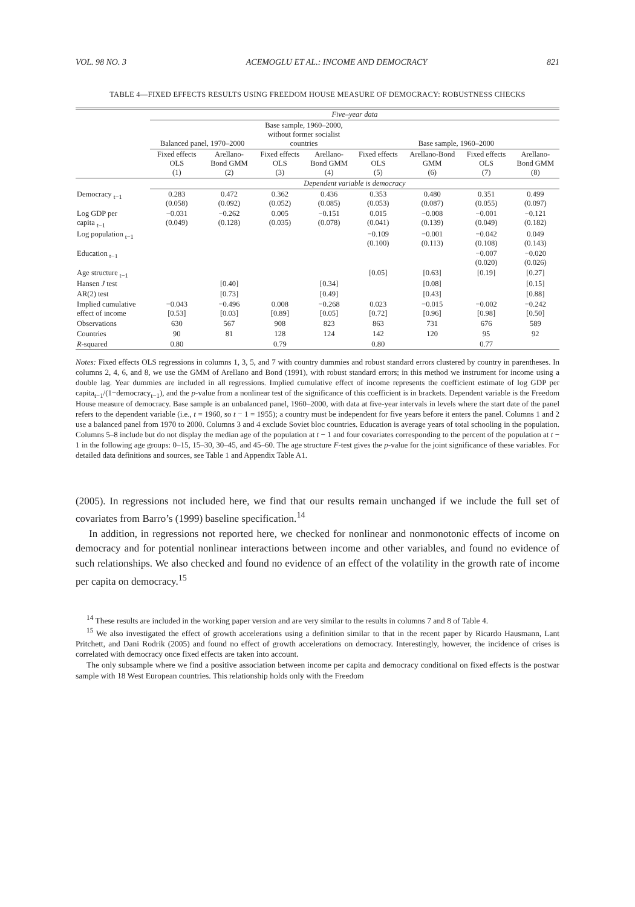VOL. 98 NO. 3 ACEMOGLU ET AL.: INCOME AND DEMOCRACY 821
TABLE 4—FIXED EFFECTS RESULTS USING FREEDOM HOUSE MEASURE OF DEMOCRACY: ROBUSTNESS CHECKS
| | Five–year data | | | | | | | |
| --- | --- | --- | --- | --- | --- | --- | --- | --- |
| | Balanced panel, 1970–2000 | | Base sample, 1960–2000, without former socialist countries | | Base sample, 1960–2000 | | | |
| | Fixed effects OLS (1) | Arellano- Bond GMM (2) | Fixed effects OLS (3) | Arellano- Bond GMM (4) | Fixed effects OLS (5) | Arellano-Bond GMM (6) | Fixed effects OLS (7) | Arellano- Bond GMM (8) |
| | Dependent variable is democracy | | | | | | | |
| Democracy <sub>t−1</sub> | 0.283 (0.058) | 0.472 (0.092) | 0.362 (0.052) | 0.436 (0.085) | 0.353 (0.053) | 0.480 (0.087) | 0.351 (0.055) | 0.499 (0.097) |
| Log GDP per capita <sub>t−1</sub> | −0.031 (0.049) | −0.262 (0.128) | 0.005 (0.035) | −0.151 (0.078) | 0.015 (0.041) | −0.008 (0.139) | −0.001 (0.049) | −0.121 (0.182) |
| Log population <sub>t−1</sub> | | | | | −0.109 (0.100) | −0.001 (0.113) | −0.042 (0.108) | 0.049 (0.143) |
| Education <sub>t−1</sub> | | | | | | | −0.007 (0.020) | −0.020 (0.026) |
| Age structure <sub>t−1</sub> | | | | | [0.05] | [0.63] | [0.19] | [0.27] |
| Hansen J test | | [0.40] | | [0.34] | | [0.08] | | [0.15] |
| AR(2) test | | [0.73] | | [0.49] | | [0.43] | | [0.88] |
| Implied cumulative effect of income | −0.043 [0.53] | −0.496 [0.03] | 0.008 [0.89] | −0.268 [0.05] | 0.023 [0.72] | −0.015 [0.96] | −0.002 [0.98] | −0.242 [0.50] |
| Observations | 630 | 567 | 908 | 823 | 863 | 731 | 676 | 589 |
| Countries | 90 | 81 | 128 | 124 | 142 | 120 | 95 | 92 |
| R -squared | 0.80 | | 0.79 | | 0.80 | | 0.77 | |
Notes: Fixed effects OLS regressions in columns 1, 3, 5, and 7 with country dummies and robust standard errors clustered by country in parentheses. In columns 2, 4, 6, and 8, we use the GMM of Arellano and Bond (1991), with robust standard errors; in this method we instrument for income using a double lag. Year dummies are included in all regressions. Implied cumulative effect of income represents the coefficient estimate of log GDP per capita<sub>t−1</sub>/(1−democracy<sub>t−1</sub>), and the p-value from a nonlinear test of the significance of this coefficient is in brackets. Dependent variable is the Freedom House measure of democracy. Base sample is an unbalanced panel, 1960–2000, with data at five-year intervals in levels where the start date of the panel refers to the dependent variable (i.e., t = 1960, so t − 1 = 1955); a country must be independent for five years before it enters the panel. Columns 1 and 2 use a balanced panel from 1970 to 2000. Columns 3 and 4 exclude Soviet bloc countries. Education is average years of total schooling in the population. Columns 5–8 include but do not display the median age of the population at t − 1 and four covariates corresponding to the percent of the population at t − 1 in the following age groups: 0–15, 15–30, 30–45, and 45–60. The age structure F-test gives the p-value for the joint significance of these variables. For detailed data definitions and sources, see Table 1 and Appendix Table A1.
(2005). In regressions not included here, we find that our results remain unchanged if we include the full set of covariates from Barro’s (1999) baseline specification.<sup>14</sup>
In addition, in regressions not reported here, we checked for nonlinear and nonmonotonic effects of income on democracy and for potential nonlinear interactions between income and other variables, and found no evidence of such relationships. We also checked and found no evidence of an effect of the volatility in the growth rate of income per capita on democracy.<sup>15</sup>
<sup>14</sup> These results are included in the working paper version and are very similar to the results in columns 7 and 8 of Table 4.
<sup>15</sup> We also investigated the effect of growth accelerations using a definition similar to that in the recent paper by Ricardo Hausmann, Lant Pritchett, and Dani Rodrik (2005) and found no effect of growth accelerations on democracy. Interestingly, however, the incidence of crises is correlated with democracy once fixed effects are taken into account.
The only subsample where we find a positive association between income per capita and democracy conditional on fixed effects is the postwar sample with 18 West European countries. This relationship holds only with the Freedom